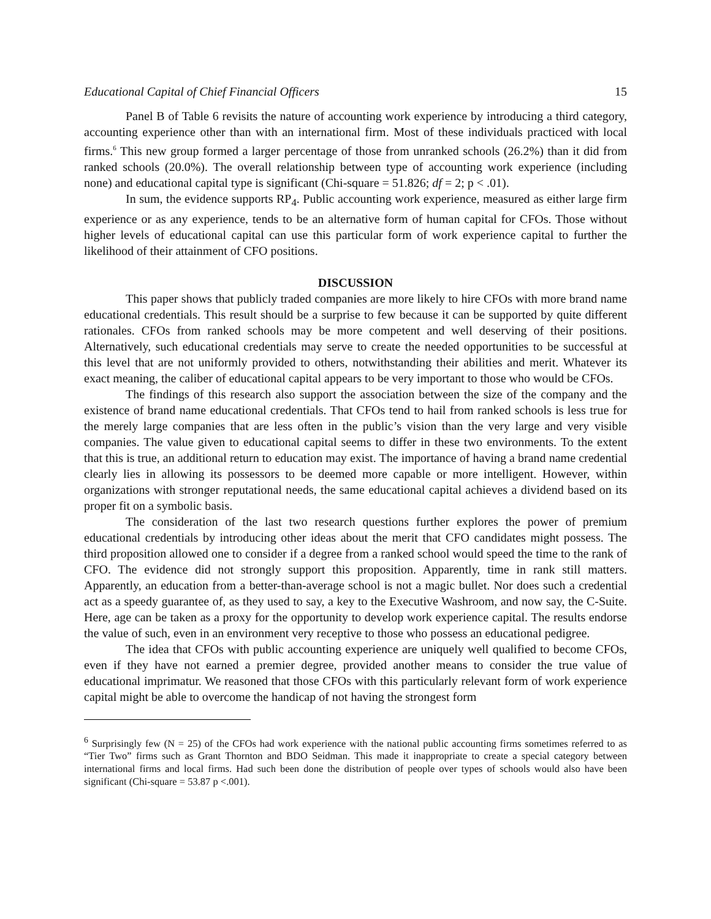Educational Capital of Chief Financial Officers 15
Panel B of Table 6 revisits the nature of accounting work experience by introducing a third category, accounting experience other than with an international firm. Most of these individuals practiced with local firms.<sup>6</sup> This new group formed a larger percentage of those from unranked schools (26.2%) than it did from ranked schools (20.0%). The overall relationship between type of accounting work experience (including none) and educational capital type is significant (Chi-square = 51.826; df = 2; p < .01).
In sum, the evidence supports RP<sub>4</sub>. Public accounting work experience, measured as either large firm experience or as any experience, tends to be an alternative form of human capital for CFOs. Those without higher levels of educational capital can use this particular form of work experience capital to further the likelihood of their attainment of CFO positions.
DISCUSSION
This paper shows that publicly traded companies are more likely to hire CFOs with more brand name educational credentials. This result should be a surprise to few because it can be supported by quite different rationales. CFOs from ranked schools may be more competent and well deserving of their positions. Alternatively, such educational credentials may serve to create the needed opportunities to be successful at this level that are not uniformly provided to others, notwithstanding their abilities and merit. Whatever its exact meaning, the caliber of educational capital appears to be very important to those who would be CFOs.
The findings of this research also support the association between the size of the company and the existence of brand name educational credentials. That CFOs tend to hail from ranked schools is less true for the merely large companies that are less often in the public’s vision than the very large and very visible companies. The value given to educational capital seems to differ in these two environments. To the extent that this is true, an additional return to education may exist. The importance of having a brand name credential clearly lies in allowing its possessors to be deemed more capable or more intelligent. However, within organizations with stronger reputational needs, the same educational capital achieves a dividend based on its proper fit on a symbolic basis.
The consideration of the last two research questions further explores the power of premium educational credentials by introducing other ideas about the merit that CFO candidates might possess. The third proposition allowed one to consider if a degree from a ranked school would speed the time to the rank of CFO. The evidence did not strongly support this proposition. Apparently, time in rank still matters. Apparently, an education from a better-than-average school is not a magic bullet. Nor does such a credential act as a speedy guarantee of, as they used to say, a key to the Executive Washroom, and now say, the C-Suite. Here, age can be taken as a proxy for the opportunity to develop work experience capital. The results endorse the value of such, even in an environment very receptive to those who possess an educational pedigree.
The idea that CFOs with public accounting experience are uniquely well qualified to become CFOs, even if they have not earned a premier degree, provided another means to consider the true value of educational imprimatur. We reasoned that those CFOs with this particularly relevant form of work experience capital might be able to overcome the handicap of not having the strongest form
<sup>6</sup> Surprisingly few (N = 25) of the CFOs had work experience with the national public accounting firms sometimes referred to as “Tier Two” firms such as Grant Thornton and BDO Seidman. This made it inappropriate to create a special category between international firms and local firms. Had such been done the distribution of people over types of schools would also have been significant (Chi-square = 53.87 p <.001).